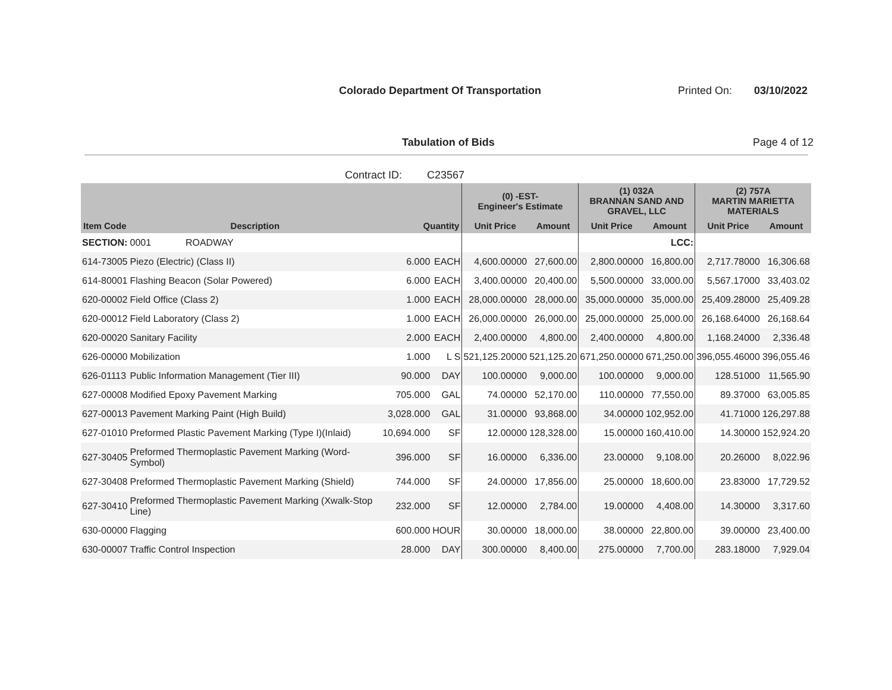Colorado Department Of Transportation
Printed On: 03/10/2022
Tabulation of Bids Page 4 of 12
Contract ID: C23567
| | | | | (0) -EST- Engineer's Estimate | | (1) 032A BRANNAN SAND AND GRAVEL, LLC | | (2) 757A MARTIN MARIETTA MATERIALS | |
| --- | --- | --- | --- | --- | --- | --- | --- | --- | --- |
| Item Code | Description | Quantity | | Unit Price | Amount | Unit Price | Amount | Unit Price | Amount |
| SECTION: | 0001 ROADWAY | | | | | | LCC: | | |
| 614-73005 | Piezo (Electric) (Class II) | 6.000 | EACH | 4,600.00000 | 27,600.00 | 2,800.00000 | 16,800.00 | 2,717.78000 | 16,306.68 |
| 614-80001 | Flashing Beacon (Solar Powered) | 6.000 | EACH | 3,400.00000 | 20,400.00 | 5,500.00000 | 33,000.00 | 5,567.17000 | 33,403.02 |
| 620-00002 | Field Office (Class 2) | 1.000 | EACH | 28,000.00000 | 28,000.00 | 35,000.00000 | 35,000.00 | 25,409.28000 | 25,409.28 |
| 620-00012 | Field Laboratory (Class 2) | 1.000 | EACH | 26,000.00000 | 26,000.00 | 25,000.00000 | 25,000.00 | 26,168.64000 | 26,168.64 |
| 620-00020 | Sanitary Facility | 2.000 | EACH | 2,400.00000 | 4,800.00 | 2,400.00000 | 4,800.00 | 1,168.24000 | 2,336.48 |
| 626-00000 | Mobilization | 1.000 | L S | 521,125.20000 | 521,125.20 | 671,250.00000 | 671,250.00 | 396,055.46000 | 396,055.46 |
| 626-01113 | Public Information Management (Tier III) | 90.000 | DAY | 100.00000 | 9,000.00 | 100.00000 | 9,000.00 | 128.51000 | 11,565.90 |
| 627-00008 | Modified Epoxy Pavement Marking | 705.000 | GAL | 74.00000 | 52,170.00 | 110.00000 | 77,550.00 | 89.37000 | 63,005.85 |
| 627-00013 | Pavement Marking Paint (High Build) | 3,028.000 | GAL | 31.00000 | 93,868.00 | 34.00000 | 102,952.00 | 41.71000 | 126,297.88 |
| 627-01010 | Preformed Plastic Pavement Marking (Type I)(Inlaid) | 10,694.000 | SF | 12.00000 | 128,328.00 | 15.00000 | 160,410.00 | 14.30000 | 152,924.20 |
| 627-30405 | Preformed Thermoplastic Pavement Marking (Word-Symbol) | 396.000 | SF | 16.00000 | 6,336.00 | 23.00000 | 9,108.00 | 20.26000 | 8,022.96 |
| 627-30408 | Preformed Thermoplastic Pavement Marking (Shield) | 744.000 | SF | 24.00000 | 17,856.00 | 25.00000 | 18,600.00 | 23.83000 | 17,729.52 |
| 627-30410 | Preformed Thermoplastic Pavement Marking (Xwalk-Stop Line) | 232.000 | SF | 12.00000 | 2,784.00 | 19.00000 | 4,408.00 | 14.30000 | 3,317.60 |
| 630-00000 | Flagging | 600.000 | HOUR | 30.00000 | 18,000.00 | 38.00000 | 22,800.00 | 39.00000 | 23,400.00 |
| 630-00007 | Traffic Control Inspection | 28.000 | DAY | 300.00000 | 8,400.00 | 275.00000 | 7,700.00 | 283.18000 | 7,929.04 |